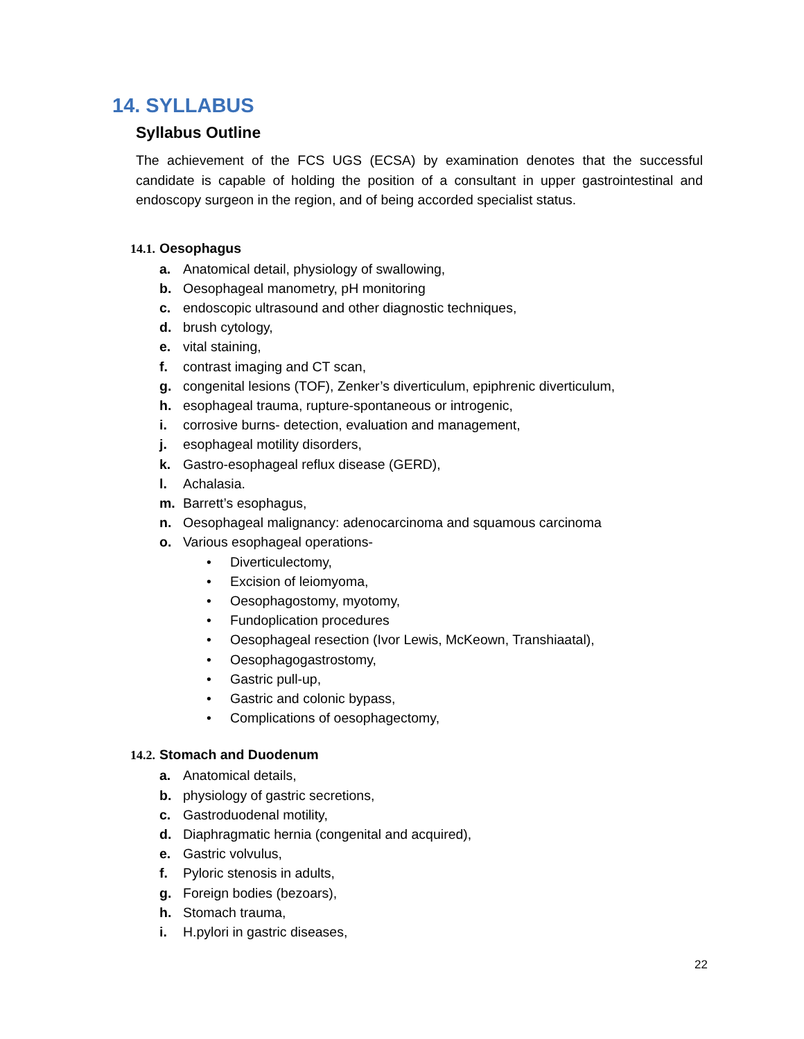14. SYLLABUS
Syllabus Outline
The achievement of the FCS UGS (ECSA) by examination denotes that the successful candidate is capable of holding the position of a consultant in upper gastrointestinal and endoscopy surgeon in the region, and of being accorded specialist status.
14.1. Oesophagus
a. Anatomical detail, physiology of swallowing,
b. Oesophageal manometry, pH monitoring
c. endoscopic ultrasound and other diagnostic techniques,
d. brush cytology,
e. vital staining,
f. contrast imaging and CT scan,
g. congenital lesions (TOF), Zenker’s diverticulum, epiphrenic diverticulum,
h. esophageal trauma, rupture-spontaneous or introgenic,
i. corrosive burns- detection, evaluation and management,
j. esophageal motility disorders,
k. Gastro-esophageal reflux disease (GERD),
l. Achalasia.
m. Barrett’s esophagus,
n. Oesophageal malignancy: adenocarcinoma and squamous carcinoma
o. Various esophageal operations-
• Diverticulectomy,
• Excision of leiomyoma,
• Oesophagostomy, myotomy,
• Fundoplication procedures
• Oesophageal resection (Ivor Lewis, McKeown, Transhiaatal),
• Oesophagogastrostomy,
• Gastric pull-up,
• Gastric and colonic bypass,
• Complications of oesophagectomy,
14.2. Stomach and Duodenum
a. Anatomical details,
b. physiology of gastric secretions,
c. Gastroduodenal motility,
d. Diaphragmatic hernia (congenital and acquired),
e. Gastric volvulus,
f. Pyloric stenosis in adults,
g. Foreign bodies (bezoars),
h. Stomach trauma,
i. H.pylori in gastric diseases,
22